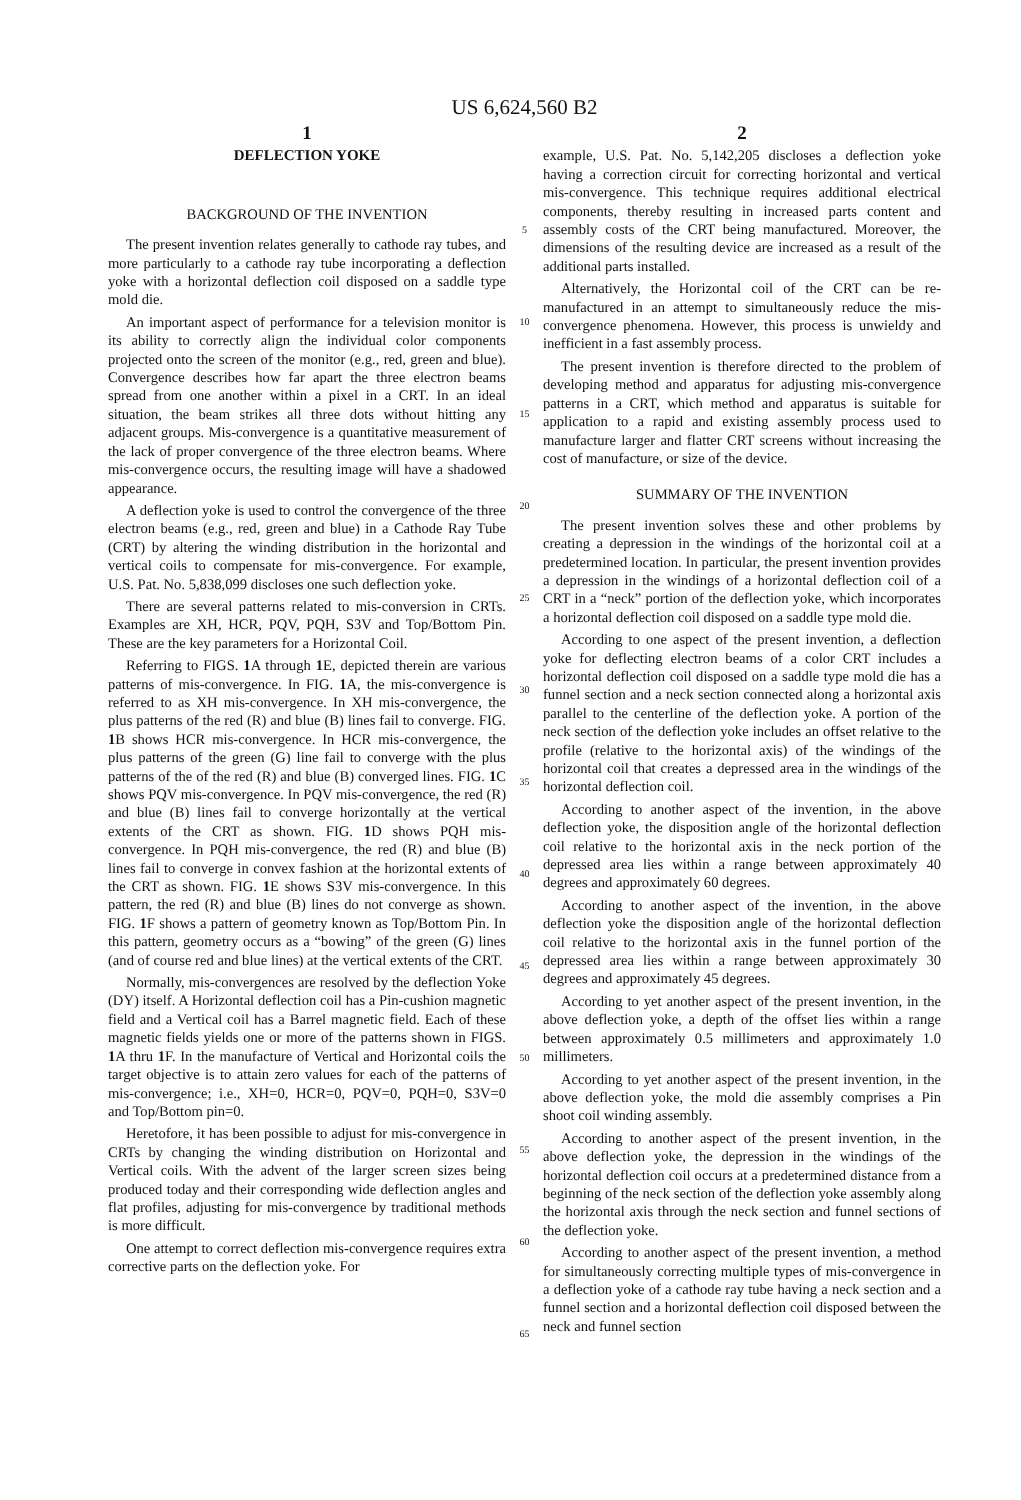US 6,624,560 B2
1
DEFLECTION YOKE
BACKGROUND OF THE INVENTION
The present invention relates generally to cathode ray tubes, and more particularly to a cathode ray tube incorporating a deflection yoke with a horizontal deflection coil disposed on a saddle type mold die.
An important aspect of performance for a television monitor is its ability to correctly align the individual color components projected onto the screen of the monitor (e.g., red, green and blue). Convergence describes how far apart the three electron beams spread from one another within a pixel in a CRT. In an ideal situation, the beam strikes all three dots without hitting any adjacent groups. Mis-convergence is a quantitative measurement of the lack of proper convergence of the three electron beams. Where mis-convergence occurs, the resulting image will have a shadowed appearance.
A deflection yoke is used to control the convergence of the three electron beams (e.g., red, green and blue) in a Cathode Ray Tube (CRT) by altering the winding distribution in the horizontal and vertical coils to compensate for mis-convergence. For example, U.S. Pat. No. 5,838,099 discloses one such deflection yoke.
There are several patterns related to mis-conversion in CRTs. Examples are XH, HCR, PQV, PQH, S3V and Top/Bottom Pin. These are the key parameters for a Horizontal Coil.
Referring to FIGS. 1 A through 1 E, depicted therein are various patterns of mis-convergence. In FIG. 1 A, the mis-convergence is referred to as XH mis-convergence. In XH mis-convergence, the plus patterns of the red (R) and blue (B) lines fail to converge. FIG. 1 B shows HCR mis-convergence. In HCR mis-convergence, the plus patterns of the green (G) line fail to converge with the plus patterns of the of the red (R) and blue (B) converged lines. FIG. 1 C shows PQV mis-convergence. In PQV mis-convergence, the red (R) and blue (B) lines fail to converge horizontally at the vertical extents of the CRT as shown. FIG. 1 D shows PQH mis-convergence. In PQH mis-convergence, the red (R) and blue (B) lines fail to converge in convex fashion at the horizontal extents of the CRT as shown. FIG. 1 E shows S3V mis-convergence. In this pattern, the red (R) and blue (B) lines do not converge as shown. FIG. 1 F shows a pattern of geometry known as Top/Bottom Pin. In this pattern, geometry occurs as a “bowing” of the green (G) lines (and of course red and blue lines) at the vertical extents of the CRT.
Normally, mis-convergences are resolved by the deflection Yoke (DY) itself. A Horizontal deflection coil has a Pin-cushion magnetic field and a Vertical coil has a Barrel magnetic field. Each of these magnetic fields yields one or more of the patterns shown in FIGS. 1 A thru 1 F. In the manufacture of Vertical and Horizontal coils the target objective is to attain zero values for each of the patterns of mis-convergence; i.e., XH=0, HCR=0, PQV=0, PQH=0, S3V=0 and Top/Bottom pin=0.
Heretofore, it has been possible to adjust for mis-convergence in CRTs by changing the winding distribution on Horizontal and Vertical coils. With the advent of the larger screen sizes being produced today and their corresponding wide deflection angles and flat profiles, adjusting for mis-convergence by traditional methods is more difficult.
One attempt to correct deflection mis-convergence requires extra corrective parts on the deflection yoke. For
5
10
15
20
25
30
35
40
45
50
55
60
65
2
example, U.S. Pat. No. 5,142,205 discloses a deflection yoke having a correction circuit for correcting horizontal and vertical mis-convergence. This technique requires additional electrical components, thereby resulting in increased parts content and assembly costs of the CRT being manufactured. Moreover, the dimensions of the resulting device are increased as a result of the additional parts installed.
Alternatively, the Horizontal coil of the CRT can be re-manufactured in an attempt to simultaneously reduce the mis-convergence phenomena. However, this process is unwieldy and inefficient in a fast assembly process.
The present invention is therefore directed to the problem of developing method and apparatus for adjusting mis-convergence patterns in a CRT, which method and apparatus is suitable for application to a rapid and existing assembly process used to manufacture larger and flatter CRT screens without increasing the cost of manufacture, or size of the device.
SUMMARY OF THE INVENTION
The present invention solves these and other problems by creating a depression in the windings of the horizontal coil at a predetermined location. In particular, the present invention provides a depression in the windings of a horizontal deflection coil of a CRT in a “neck” portion of the deflection yoke, which incorporates a horizontal deflection coil disposed on a saddle type mold die.
According to one aspect of the present invention, a deflection yoke for deflecting electron beams of a color CRT includes a horizontal deflection coil disposed on a saddle type mold die has a funnel section and a neck section connected along a horizontal axis parallel to the centerline of the deflection yoke. A portion of the neck section of the deflection yoke includes an offset relative to the profile (relative to the horizontal axis) of the windings of the horizontal coil that creates a depressed area in the windings of the horizontal deflection coil.
According to another aspect of the invention, in the above deflection yoke, the disposition angle of the horizontal deflection coil relative to the horizontal axis in the neck portion of the depressed area lies within a range between approximately 40 degrees and approximately 60 degrees.
According to another aspect of the invention, in the above deflection yoke the disposition angle of the horizontal deflection coil relative to the horizontal axis in the funnel portion of the depressed area lies within a range between approximately 30 degrees and approximately 45 degrees.
According to yet another aspect of the present invention, in the above deflection yoke, a depth of the offset lies within a range between approximately 0.5 millimeters and approximately 1.0 millimeters.
According to yet another aspect of the present invention, in the above deflection yoke, the mold die assembly comprises a Pin shoot coil winding assembly.
According to another aspect of the present invention, in the above deflection yoke, the depression in the windings of the horizontal deflection coil occurs at a predetermined distance from a beginning of the neck section of the deflection yoke assembly along the horizontal axis through the neck section and funnel sections of the deflection yoke.
According to another aspect of the present invention, a method for simultaneously correcting multiple types of mis-convergence in a deflection yoke of a cathode ray tube having a neck section and a funnel section and a horizontal deflection coil disposed between the neck and funnel section